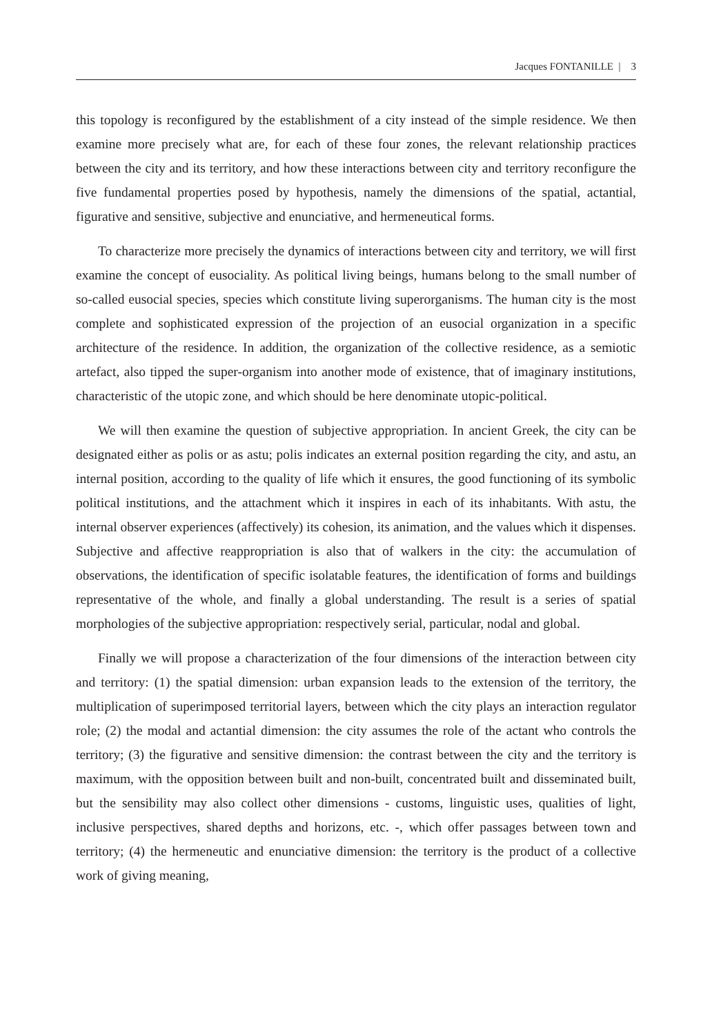Jacques FONTANILLE | 3
this topology is reconfigured by the establishment of a city instead of the simple residence. We then examine more precisely what are, for each of these four zones, the relevant relationship practices between the city and its territory, and how these interactions between city and territory reconfigure the five fundamental properties posed by hypothesis, namely the dimensions of the spatial, actantial, figurative and sensitive, subjective and enunciative, and hermeneutical forms.
To characterize more precisely the dynamics of interactions between city and territory, we will first examine the concept of eusociality. As political living beings, humans belong to the small number of so-called eusocial species, species which constitute living superorganisms. The human city is the most complete and sophisticated expression of the projection of an eusocial organization in a specific architecture of the residence. In addition, the organization of the collective residence, as a semiotic artefact, also tipped the super-organism into another mode of existence, that of imaginary institutions, characteristic of the utopic zone, and which should be here denominate utopic-political.
We will then examine the question of subjective appropriation. In ancient Greek, the city can be designated either as polis or as astu; polis indicates an external position regarding the city, and astu, an internal position, according to the quality of life which it ensures, the good functioning of its symbolic political institutions, and the attachment which it inspires in each of its inhabitants. With astu, the internal observer experiences (affectively) its cohesion, its animation, and the values which it dispenses. Subjective and affective reappropriation is also that of walkers in the city: the accumulation of observations, the identification of specific isolatable features, the identification of forms and buildings representative of the whole, and finally a global understanding. The result is a series of spatial morphologies of the subjective appropriation: respectively serial, particular, nodal and global.
Finally we will propose a characterization of the four dimensions of the interaction between city and territory: (1) the spatial dimension: urban expansion leads to the extension of the territory, the multiplication of superimposed territorial layers, between which the city plays an interaction regulator role; (2) the modal and actantial dimension: the city assumes the role of the actant who controls the territory; (3) the figurative and sensitive dimension: the contrast between the city and the territory is maximum, with the opposition between built and non-built, concentrated built and disseminated built, but the sensibility may also collect other dimensions - customs, linguistic uses, qualities of light, inclusive perspectives, shared depths and horizons, etc. -, which offer passages between town and territory; (4) the hermeneutic and enunciative dimension: the territory is the product of a collective work of giving meaning,